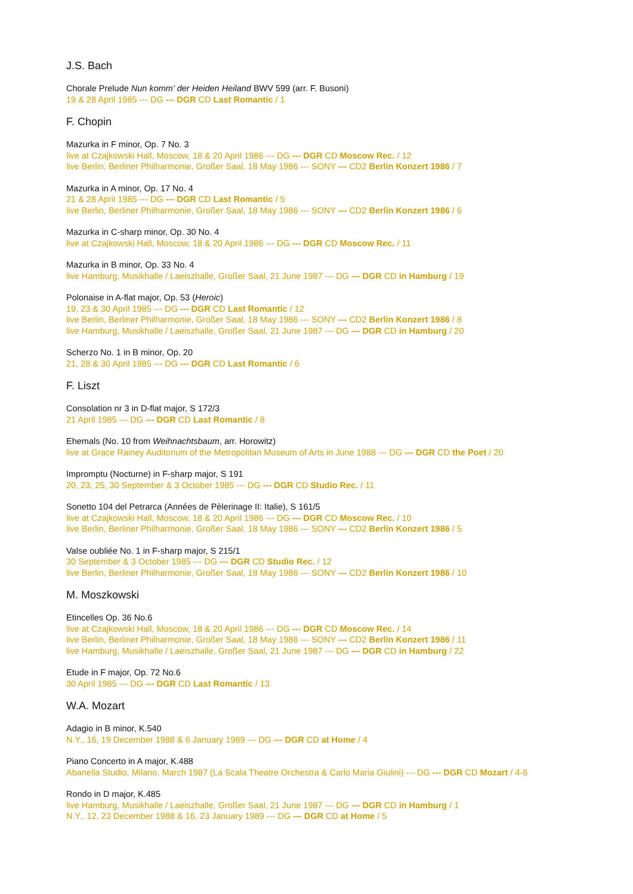J.S. Bach
Chorale Prelude Nun komm' der Heiden Heiland BWV 599 (arr. F. Busoni)
19 & 28 April 1985 --- DG --- DGR CD Last Romantic / 1
F. Chopin
Mazurka in F minor, Op. 7 No. 3
live at Czajkowski Hall, Moscow, 18 & 20 April 1986 --- DG --- DGR CD Moscow Rec. / 12
live Berlin, Berliner Philharmonie, Großer Saal, 18 May 1986 --- SONY --- CD2 Berlin Konzert 1986 / 7
Mazurka in A minor, Op. 17 No. 4
21 & 28 April 1985 --- DG --- DGR CD Last Romantic / 5
live Berlin, Berliner Philharmonie, Großer Saal, 18 May 1986 --- SONY --- CD2 Berlin Konzert 1986 / 6
Mazurka in C-sharp minor, Op. 30 No. 4
live at Czajkowski Hall, Moscow, 18 & 20 April 1986 --- DG --- DGR CD Moscow Rec. / 11
Mazurka in B minor, Op. 33 No. 4
live Hamburg, Musikhalle / Laeiszhalle, Großer Saal, 21 June 1987 --- DG --- DGR CD in Hamburg / 19
Polonaise in A-flat major, Op. 53 (Heroic)
19, 23 & 30 April 1985 --- DG --- DGR CD Last Romantic / 12
live Berlin, Berliner Philharmonie, Großer Saal, 18 May 1986 --- SONY --- CD2 Berlin Konzert 1986 / 8
live Hamburg, Musikhalle / Laeiszhalle, Großer Saal, 21 June 1987 --- DG --- DGR CD in Hamburg / 20
Scherzo No. 1 in B minor, Op. 20
21, 28 & 30 April 1985 --- DG --- DGR CD Last Romantic / 6
F. Liszt
Consolation nr 3 in D-flat major, S 172/3
21 April 1985 --- DG --- DGR CD Last Romantic / 8
Ehemals (No. 10 from Weihnachtsbaum, arr. Horowitz)
live at Grace Rainey Auditorium of the Metropolitan Museum of Arts in June 1988 --- DG --- DGR CD the Poet / 20
Impromptu (Nocturne) in F-sharp major, S 191
20, 23, 25, 30 September & 3 October 1985 --- DG --- DGR CD Studio Rec. / 11
Sonetto 104 del Petrarca (Années de Pèlerinage II: Italie), S 161/5
live at Czajkowski Hall, Moscow, 18 & 20 April 1986 --- DG --- DGR CD Moscow Rec. / 10
live Berlin, Berliner Philharmonie, Großer Saal, 18 May 1986 --- SONY --- CD2 Berlin Konzert 1986 / 5
Valse oubliée No. 1 in F-sharp major, S 215/1
30 September & 3 October 1985 --- DG --- DGR CD Studio Rec. / 12
live Berlin, Berliner Philharmonie, Großer Saal, 18 May 1986 --- SONY --- CD2 Berlin Konzert 1986 / 10
M. Moszkowski
Etincelles Op. 36 No.6
live at Czajkowski Hall, Moscow, 18 & 20 April 1986 --- DG --- DGR CD Moscow Rec. / 14
live Berlin, Berliner Philharmonie, Großer Saal, 18 May 1986 --- SONY --- CD2 Berlin Konzert 1986 / 11
live Hamburg, Musikhalle / Laeiszhalle, Großer Saal, 21 June 1987 --- DG --- DGR CD in Hamburg / 22
Etude in F major, Op. 72 No.6
30 April 1985 --- DG --- DGR CD Last Romantic / 13
W.A. Mozart
Adagio in B minor, K.540
N.Y., 16, 19 December 1988 & 6 January 1989 --- DG --- DGR CD at Home / 4
Piano Concerto in A major, K.488
Abanella Studio, Milano, March 1987 (La Scala Theatre Orchestra & Carlo Maria Giulini) --- DG --- DGR CD Mozart / 4-6
Rondo in D major, K.485
live Hamburg, Musikhalle / Laeiszhalle, Großer Saal, 21 June 1987 --- DG --- DGR CD in Hamburg / 1
N.Y., 12, 23 December 1988 & 16, 23 January 1989 --- DG --- DGR CD at Home / 5